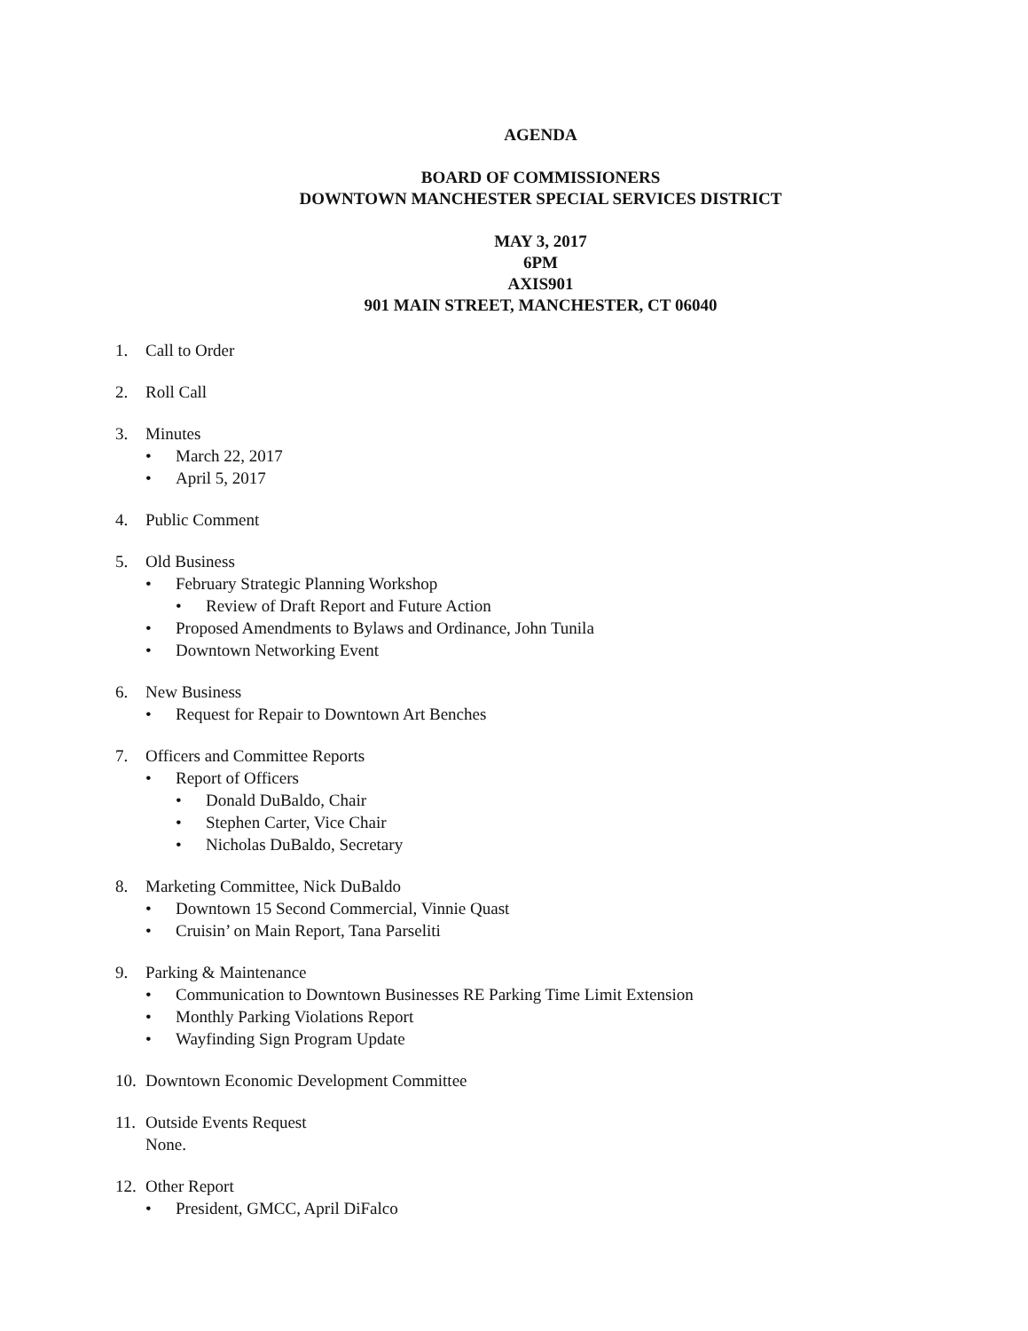AGENDA
BOARD OF COMMISSIONERS
DOWNTOWN MANCHESTER SPECIAL SERVICES DISTRICT
MAY 3, 2017
6PM
AXIS901
901 MAIN STREET, MANCHESTER, CT 06040
1. Call to Order
2. Roll Call
3. Minutes
• March 22, 2017
• April 5, 2017
4. Public Comment
5. Old Business
• February Strategic Planning Workshop
• Review of Draft Report and Future Action
• Proposed Amendments to Bylaws and Ordinance, John Tunila
• Downtown Networking Event
6. New Business
• Request for Repair to Downtown Art Benches
7. Officers and Committee Reports
• Report of Officers
• Donald DuBaldo, Chair
• Stephen Carter, Vice Chair
• Nicholas DuBaldo, Secretary
8. Marketing Committee, Nick DuBaldo
• Downtown 15 Second Commercial, Vinnie Quast
• Cruisin’ on Main Report, Tana Parseliti
9. Parking & Maintenance
• Communication to Downtown Businesses RE Parking Time Limit Extension
• Monthly Parking Violations Report
• Wayfinding Sign Program Update
10. Downtown Economic Development Committee
11. Outside Events Request
None.
12. Other Report
• President, GMCC, April DiFalco